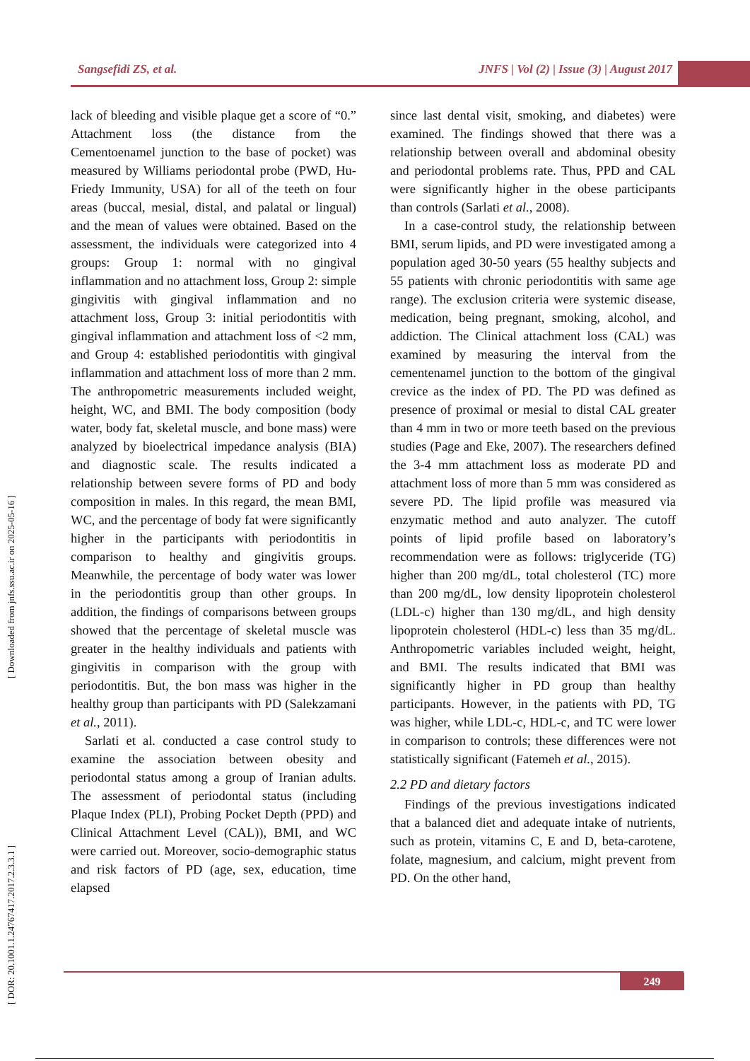Sangsefidi ZS, et al. JNFS | Vol (2) | Issue (3) | August 2017
[ DOR: 20.1001.1.24767417.2017.2.3.3.1 ] [ Downloaded from jnfs.ssu.ac.ir on 2025-05-16 ]
lack of bleeding and visible plaque get a score of “0.” Attachment loss (the distance from the Cementoenamel junction to the base of pocket) was measured by Williams periodontal probe (PWD, Hu-Friedy Immunity, USA) for all of the teeth on four areas (buccal, mesial, distal, and palatal or lingual) and the mean of values were obtained. Based on the assessment, the individuals were categorized into 4 groups: Group 1: normal with no gingival inflammation and no attachment loss, Group 2: simple gingivitis with gingival inflammation and no attachment loss, Group 3: initial periodontitis with gingival inflammation and attachment loss of <2 mm, and Group 4: established periodontitis with gingival inflammation and attachment loss of more than 2 mm. The anthropometric measurements included weight, height, WC, and BMI. The body composition (body water, body fat, skeletal muscle, and bone mass) were analyzed by bioelectrical impedance analysis (BIA) and diagnostic scale. The results indicated a relationship between severe forms of PD and body composition in males. In this regard, the mean BMI, WC, and the percentage of body fat were significantly higher in the participants with periodontitis in comparison to healthy and gingivitis groups. Meanwhile, the percentage of body water was lower in the periodontitis group than other groups. In addition, the findings of comparisons between groups showed that the percentage of skeletal muscle was greater in the healthy individuals and patients with gingivitis in comparison with the group with periodontitis. But, the bon mass was higher in the healthy group than participants with PD (Salekzamani et al., 2011).
Sarlati et al. conducted a case control study to examine the association between obesity and periodontal status among a group of Iranian adults. The assessment of periodontal status (including Plaque Index (PLI), Probing Pocket Depth (PPD) and Clinical Attachment Level (CAL)), BMI, and WC were carried out. Moreover, socio-demographic status and risk factors of PD (age, sex, education, time elapsed
since last dental visit, smoking, and diabetes) were examined. The findings showed that there was a relationship between overall and abdominal obesity and periodontal problems rate. Thus, PPD and CAL were significantly higher in the obese participants than controls (Sarlati et al., 2008).
In a case-control study, the relationship between BMI, serum lipids, and PD were investigated among a population aged 30-50 years (55 healthy subjects and 55 patients with chronic periodontitis with same age range). The exclusion criteria were systemic disease, medication, being pregnant, smoking, alcohol, and addiction. The Clinical attachment loss (CAL) was examined by measuring the interval from the cementenamel junction to the bottom of the gingival crevice as the index of PD. The PD was defined as presence of proximal or mesial to distal CAL greater than 4 mm in two or more teeth based on the previous studies (Page and Eke, 2007). The researchers defined the 3-4 mm attachment loss as moderate PD and attachment loss of more than 5 mm was considered as severe PD. The lipid profile was measured via enzymatic method and auto analyzer. The cutoff points of lipid profile based on laboratory’s recommendation were as follows: triglyceride (TG) higher than 200 mg/dL, total cholesterol (TC) more than 200 mg/dL, low density lipoprotein cholesterol (LDL-c) higher than 130 mg/dL, and high density lipoprotein cholesterol (HDL-c) less than 35 mg/dL. Anthropometric variables included weight, height, and BMI. The results indicated that BMI was significantly higher in PD group than healthy participants. However, in the patients with PD, TG was higher, while LDL-c, HDL-c, and TC were lower in comparison to controls; these differences were not statistically significant (Fatemeh et al., 2015).
2.2 PD and dietary factors
Findings of the previous investigations indicated that a balanced diet and adequate intake of nutrients, such as protein, vitamins C, E and D, beta-carotene, folate, magnesium, and calcium, might prevent from PD. On the other hand,
249